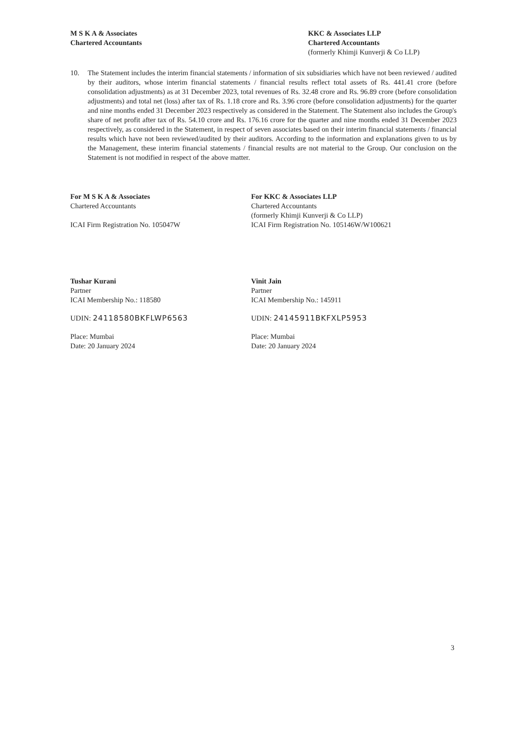M S K A & Associates
Chartered Accountants
KKC & Associates LLP
Chartered Accountants
(formerly Khimji Kunverji & Co LLP)
10. The Statement includes the interim financial statements / information of six subsidiaries which have not been reviewed / audited by their auditors, whose interim financial statements / financial results reflect total assets of Rs. 441.41 crore (before consolidation adjustments) as at 31 December 2023, total revenues of Rs. 32.48 crore and Rs. 96.89 crore (before consolidation adjustments) and total net (loss) after tax of Rs. 1.18 crore and Rs. 3.96 crore (before consolidation adjustments) for the quarter and nine months ended 31 December 2023 respectively as considered in the Statement. The Statement also includes the Group's share of net profit after tax of Rs. 54.10 crore and Rs. 176.16 crore for the quarter and nine months ended 31 December 2023 respectively, as considered in the Statement, in respect of seven associates based on their interim financial statements / financial results which have not been reviewed/audited by their auditors. According to the information and explanations given to us by the Management, these interim financial statements / financial results are not material to the Group. Our conclusion on the Statement is not modified in respect of the above matter.
For M S K A & Associates
Chartered Accountants
ICAI Firm Registration No. 105047W
Tushar Kurani
Partner
ICAI Membership No.: 118580
UDIN: 24118580BKFLWP6563
Place: Mumbai
Date: 20 January 2024
For KKC & Associates LLP
Chartered Accountants
(formerly Khimji Kunverji & Co LLP)
ICAI Firm Registration No. 105146W/W100621
Vinit Jain
Partner
ICAI Membership No.: 145911
UDIN: 24145911BKFXLP5953
Place: Mumbai
Date: 20 January 2024
3